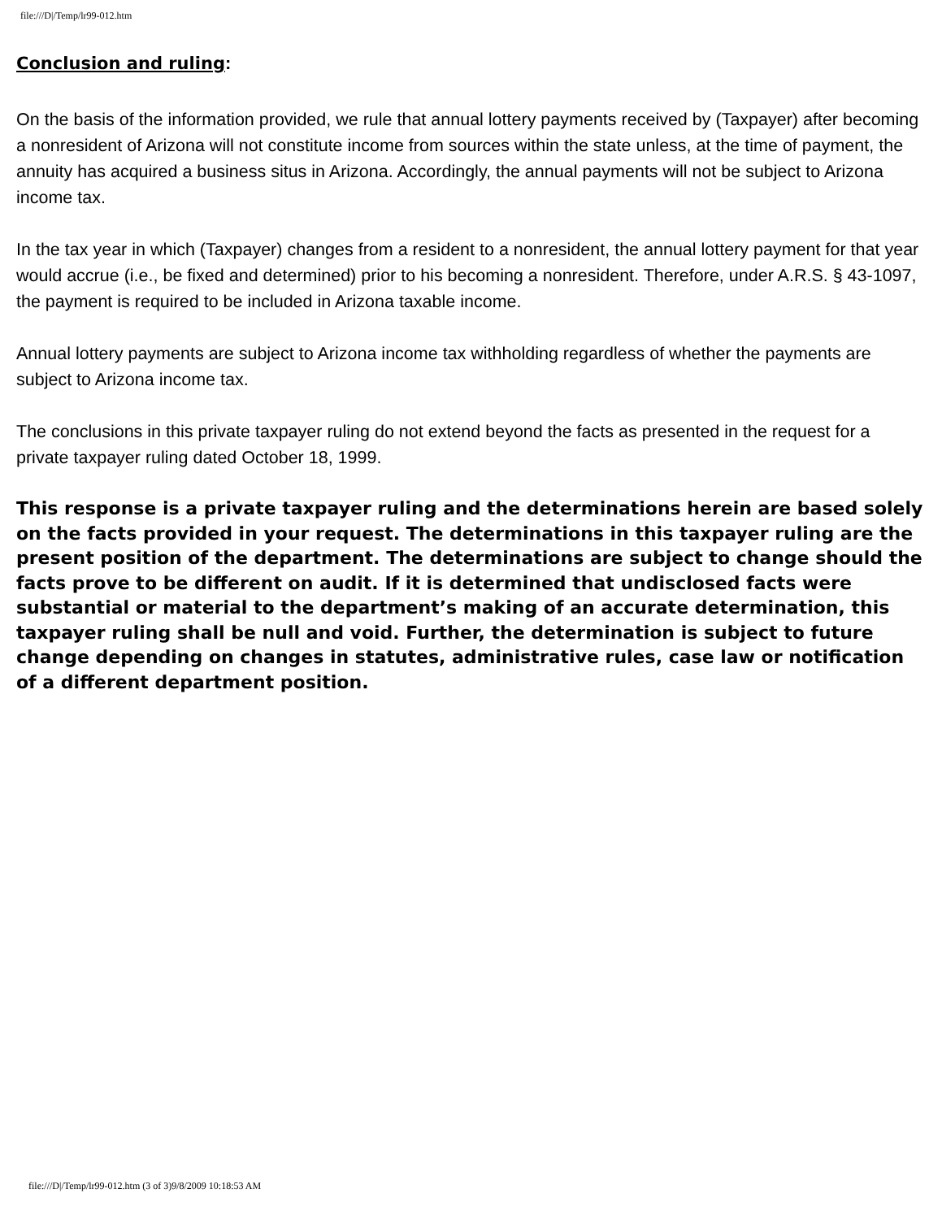file:///D|/Temp/lr99-012.htm
Conclusion and ruling:
On the basis of the information provided, we rule that annual lottery payments received by (Taxpayer) after becoming a nonresident of Arizona will not constitute income from sources within the state unless, at the time of payment, the annuity has acquired a business situs in Arizona. Accordingly, the annual payments will not be subject to Arizona income tax.
In the tax year in which (Taxpayer) changes from a resident to a nonresident, the annual lottery payment for that year would accrue (i.e., be fixed and determined) prior to his becoming a nonresident. Therefore, under A.R.S. § 43-1097, the payment is required to be included in Arizona taxable income.
Annual lottery payments are subject to Arizona income tax withholding regardless of whether the payments are subject to Arizona income tax.
The conclusions in this private taxpayer ruling do not extend beyond the facts as presented in the request for a private taxpayer ruling dated October 18, 1999.
This response is a private taxpayer ruling and the determinations herein are based solely on the facts provided in your request. The determinations in this taxpayer ruling are the present position of the department. The determinations are subject to change should the facts prove to be different on audit. If it is determined that undisclosed facts were substantial or material to the department’s making of an accurate determination, this taxpayer ruling shall be null and void. Further, the determination is subject to future change depending on changes in statutes, administrative rules, case law or notification of a different department position.
file:///D|/Temp/lr99-012.htm (3 of 3)9/8/2009 10:18:53 AM